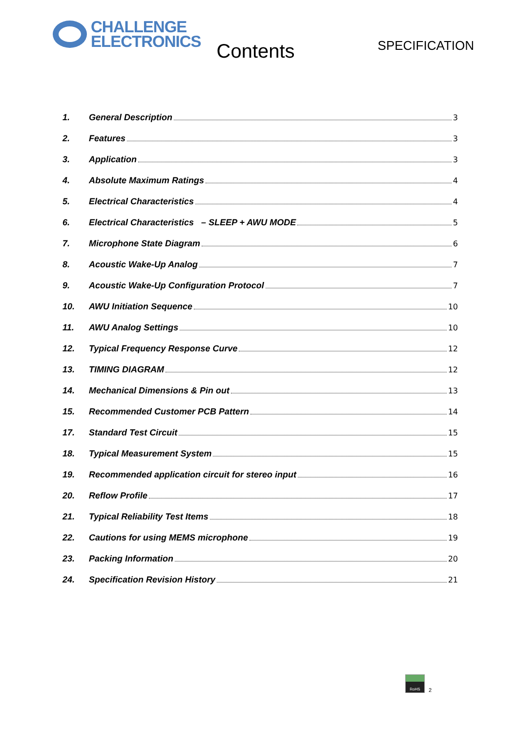CHALLENGE
ELECTRONICS
Contents
SPECIFICATION
1. General Description 3
2. Features 3
3. Application 3
4. Absolute Maximum Ratings 4
5. Electrical Characteristics 4
6. Electrical Characteristics – SLEEP + AWU MODE 5
7. Microphone State Diagram 6
8. Acoustic Wake-Up Analog 7
9. Acoustic Wake-Up Configuration Protocol 7
10. AWU Initiation Sequence 10
11. AWU Analog Settings 10
12. Typical Frequency Response Curve 12
13. TIMING DIAGRAM 12
14. Mechanical Dimensions & Pin out 13
15. Recommended Customer PCB Pattern 14
17. Standard Test Circuit 15
18. Typical Measurement System 15
19. Recommended application circuit for stereo input 16
20. Reflow Profile 17
21. Typical Reliability Test Items 18
22. Cautions for using MEMS microphone 19
23. Packing Information 20
24. Specification Revision History 21
RoHS
2